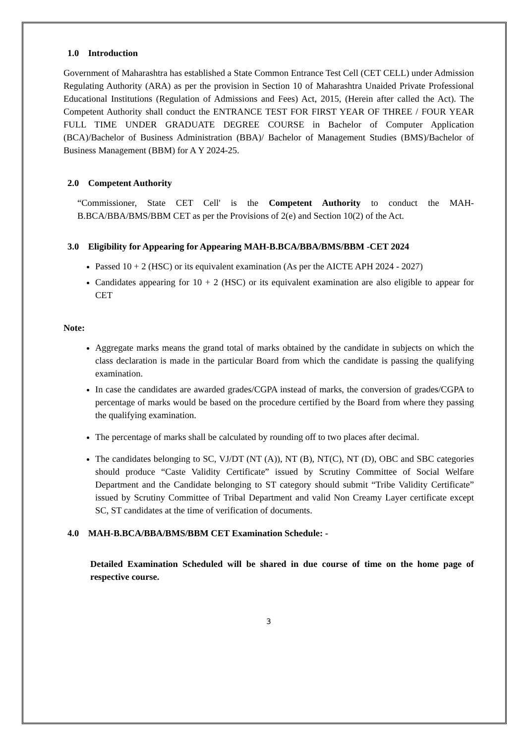1.0 Introduction
Government of Maharashtra has established a State Common Entrance Test Cell (CET CELL) under Admission Regulating Authority (ARA) as per the provision in Section 10 of Maharashtra Unaided Private Professional Educational Institutions (Regulation of Admissions and Fees) Act, 2015, (Herein after called the Act). The Competent Authority shall conduct the ENTRANCE TEST FOR FIRST YEAR OF THREE / FOUR YEAR FULL TIME UNDER GRADUATE DEGREE COURSE in Bachelor of Computer Application (BCA)/Bachelor of Business Administration (BBA)/ Bachelor of Management Studies (BMS)/Bachelor of Business Management (BBM) for A Y 2024-25.
2.0 Competent Authority
“Commissioner, State CET Cell' is the Competent Authority to conduct the MAH-B.BCA/BBA/BMS/BBM CET as per the Provisions of 2(e) and Section 10(2) of the Act.
3.0 Eligibility for Appearing for Appearing MAH-B.BCA/BBA/BMS/BBM -CET 2024
Passed 10 + 2 (HSC) or its equivalent examination (As per the AICTE APH 2024 - 2027)
Candidates appearing for 10 + 2 (HSC) or its equivalent examination are also eligible to appear for CET
Note:
Aggregate marks means the grand total of marks obtained by the candidate in subjects on which the class declaration is made in the particular Board from which the candidate is passing the qualifying examination.
In case the candidates are awarded grades/CGPA instead of marks, the conversion of grades/CGPA to percentage of marks would be based on the procedure certified by the Board from where they passing the qualifying examination.
The percentage of marks shall be calculated by rounding off to two places after decimal.
The candidates belonging to SC, VJ/DT (NT (A)), NT (B), NT(C), NT (D), OBC and SBC categories should produce “Caste Validity Certificate” issued by Scrutiny Committee of Social Welfare Department and the Candidate belonging to ST category should submit “Tribe Validity Certificate” issued by Scrutiny Committee of Tribal Department and valid Non Creamy Layer certificate except SC, ST candidates at the time of verification of documents.
4.0 MAH-B.BCA/BBA/BMS/BBM CET Examination Schedule: -
Detailed Examination Scheduled will be shared in due course of time on the home page of respective course.
3